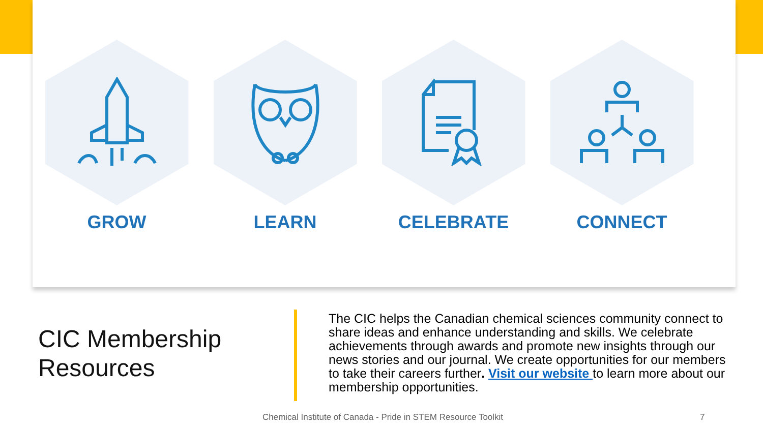GROW LEARN CELEBRATE CONNECT
CIC Membership
Resources
The CIC helps the Canadian chemical sciences community connect to share ideas and enhance understanding and skills. We celebrate achievements through awards and promote new insights through our news stories and our journal. We create opportunities for our members to take their careers further. Visit our website to learn more about our membership opportunities.
Chemical Institute of Canada - Pride in STEM Resource Toolkit
7